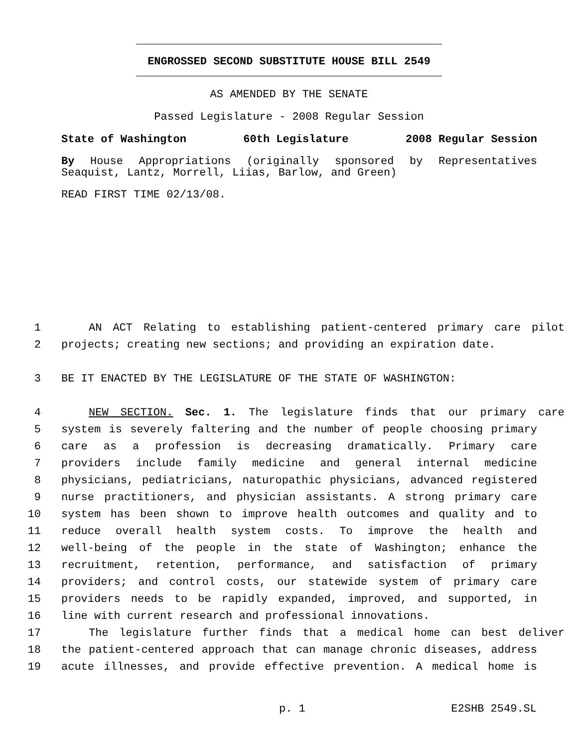ENGROSSED SECOND SUBSTITUTE HOUSE BILL 2549
AS AMENDED BY THE SENATE
Passed Legislature - 2008 Regular Session
State of Washington 60th Legislature 2008 Regular Session
By House Appropriations (originally sponsored by Representatives Seaquist, Lantz, Morrell, Liias, Barlow, and Green)
READ FIRST TIME 02/13/08.
1 AN ACT Relating to establishing patient-centered primary care pilot
2 projects; creating new sections; and providing an expiration date.
3 BE IT ENACTED BY THE LEGISLATURE OF THE STATE OF WASHINGTON:
4 NEW SECTION. Sec. 1. The legislature finds that our primary care
5 system is severely faltering and the number of people choosing primary
6 care as a profession is decreasing dramatically. Primary care
7 providers include family medicine and general internal medicine
8 physicians, pediatricians, naturopathic physicians, advanced registered
9 nurse practitioners, and physician assistants. A strong primary care
10 system has been shown to improve health outcomes and quality and to
11 reduce overall health system costs. To improve the health and
12 well-being of the people in the state of Washington; enhance the
13 recruitment, retention, performance, and satisfaction of primary
14 providers; and control costs, our statewide system of primary care
15 providers needs to be rapidly expanded, improved, and supported, in
16 line with current research and professional innovations.
17 The legislature further finds that a medical home can best deliver
18 the patient-centered approach that can manage chronic diseases, address
19 acute illnesses, and provide effective prevention. A medical home is
p. 1 E2SHB 2549.SL